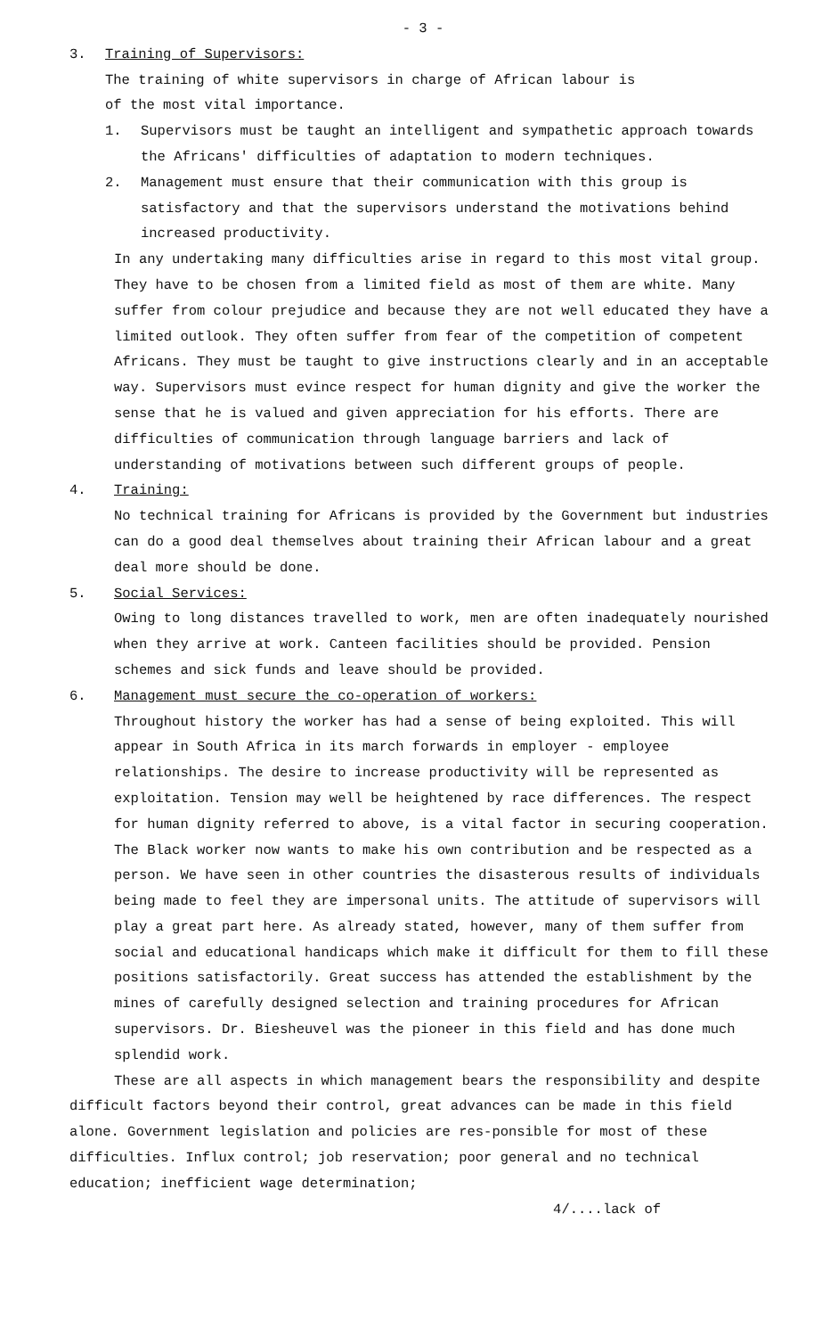- 3 -
3. Training of Supervisors:
The training of white supervisors in charge of African labour is
of the most vital importance.
1. Supervisors must be taught an intelligent and sympathetic approach towards the Africans' difficulties of adaptation to modern techniques.
2. Management must ensure that their communication with this group is satisfactory and that the supervisors understand the motivations behind increased productivity.
In any undertaking many difficulties arise in regard to this most vital group. They have to be chosen from a limited field as most of them are white. Many suffer from colour prejudice and because they are not well educated they have a limited outlook. They often suffer from fear of the competition of competent Africans. They must be taught to give instructions clearly and in an acceptable way. Supervisors must evince respect for human dignity and give the worker the sense that he is valued and given appreciation for his efforts. There are difficulties of communication through language barriers and lack of understanding of motivations between such different groups of people.
4. Training:
No technical training for Africans is provided by the Government but industries can do a good deal themselves about training their African labour and a great deal more should be done.
5. Social Services:
Owing to long distances travelled to work, men are often inadequately nourished when they arrive at work. Canteen facilities should be provided. Pension schemes and sick funds and leave should be provided.
6. Management must secure the co-operation of workers:
Throughout history the worker has had a sense of being exploited. This will appear in South Africa in its march forwards in employer - employee relationships. The desire to increase productivity will be represented as exploitation. Tension may well be heightened by race differences. The respect for human dignity referred to above, is a vital factor in securing cooperation. The Black worker now wants to make his own contribution and be respected as a person. We have seen in other countries the disasterous results of individuals being made to feel they are impersonal units. The attitude of supervisors will play a great part here. As already stated, however, many of them suffer from social and educational handicaps which make it difficult for them to fill these positions satisfactorily. Great success has attended the establishment by the mines of carefully designed selection and training procedures for African supervisors. Dr. Biesheuvel was the pioneer in this field and has done much splendid work.
These are all aspects in which management bears the responsibility and despite difficult factors beyond their control, great advances can be made in this field alone. Government legislation and policies are res-ponsible for most of these difficulties. Influx control; job reservation; poor general and no technical education; inefficient wage determination;
4/....lack of